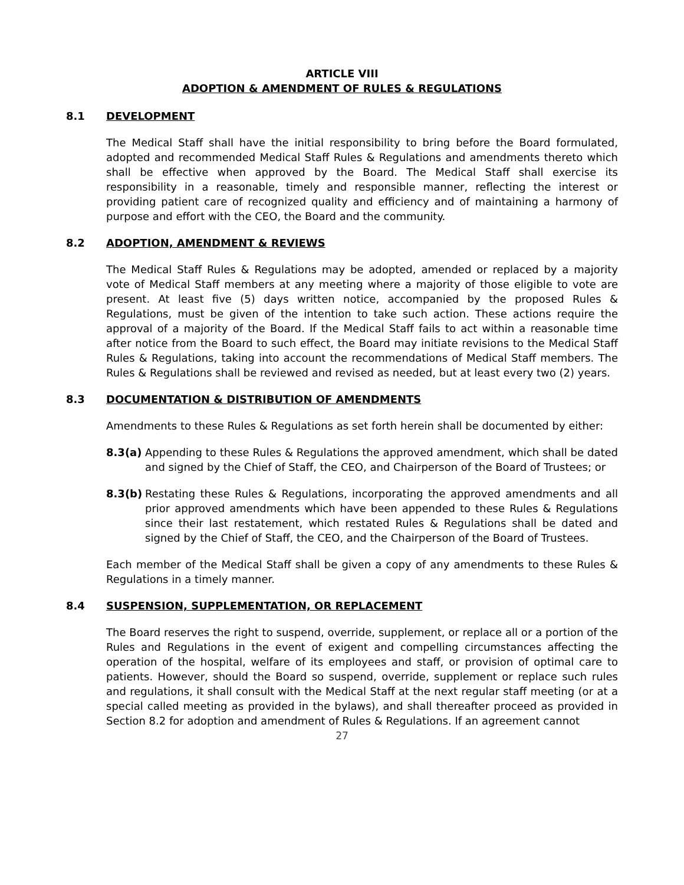ARTICLE VIII
ADOPTION & AMENDMENT OF RULES & REGULATIONS
8.1 DEVELOPMENT
The Medical Staff shall have the initial responsibility to bring before the Board formulated, adopted and recommended Medical Staff Rules & Regulations and amendments thereto which shall be effective when approved by the Board. The Medical Staff shall exercise its responsibility in a reasonable, timely and responsible manner, reflecting the interest or providing patient care of recognized quality and efficiency and of maintaining a harmony of purpose and effort with the CEO, the Board and the community.
8.2 ADOPTION, AMENDMENT & REVIEWS
The Medical Staff Rules & Regulations may be adopted, amended or replaced by a majority vote of Medical Staff members at any meeting where a majority of those eligible to vote are present. At least five (5) days written notice, accompanied by the proposed Rules & Regulations, must be given of the intention to take such action. These actions require the approval of a majority of the Board. If the Medical Staff fails to act within a reasonable time after notice from the Board to such effect, the Board may initiate revisions to the Medical Staff Rules & Regulations, taking into account the recommendations of Medical Staff members. The Rules & Regulations shall be reviewed and revised as needed, but at least every two (2) years.
8.3 DOCUMENTATION & DISTRIBUTION OF AMENDMENTS
Amendments to these Rules & Regulations as set forth herein shall be documented by either:
8.3(a) Appending to these Rules & Regulations the approved amendment, which shall be dated and signed by the Chief of Staff, the CEO, and Chairperson of the Board of Trustees; or
8.3(b) Restating these Rules & Regulations, incorporating the approved amendments and all prior approved amendments which have been appended to these Rules & Regulations since their last restatement, which restated Rules & Regulations shall be dated and signed by the Chief of Staff, the CEO, and the Chairperson of the Board of Trustees.
Each member of the Medical Staff shall be given a copy of any amendments to these Rules & Regulations in a timely manner.
8.4 SUSPENSION, SUPPLEMENTATION, OR REPLACEMENT
The Board reserves the right to suspend, override, supplement, or replace all or a portion of the Rules and Regulations in the event of exigent and compelling circumstances affecting the operation of the hospital, welfare of its employees and staff, or provision of optimal care to patients. However, should the Board so suspend, override, supplement or replace such rules and regulations, it shall consult with the Medical Staff at the next regular staff meeting (or at a special called meeting as provided in the bylaws), and shall thereafter proceed as provided in Section 8.2 for adoption and amendment of Rules & Regulations. If an agreement cannot
27